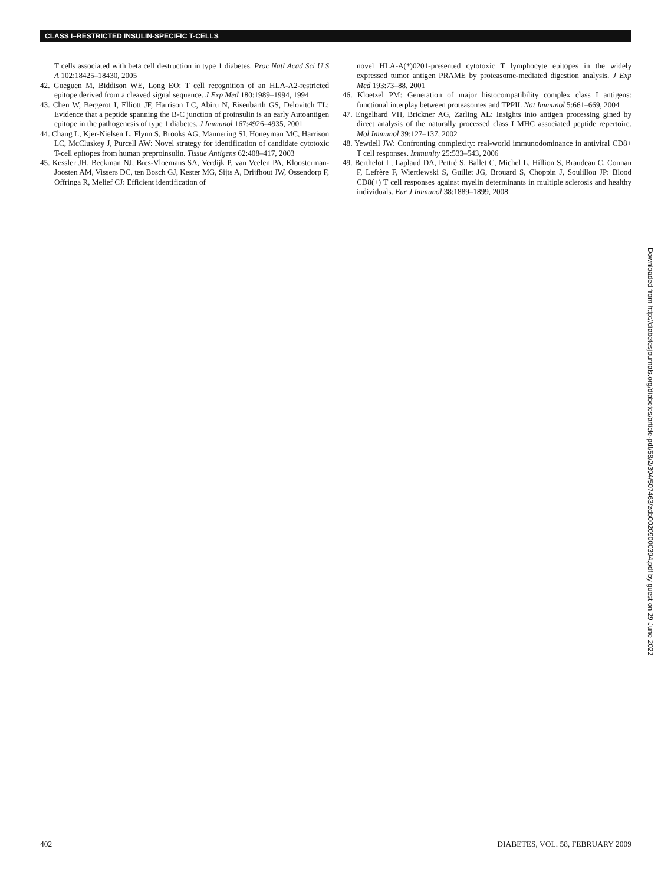CLASS I–RESTRICTED INSULIN-SPECIFIC T-CELLS
T cells associated with beta cell destruction in type 1 diabetes. Proc Natl Acad Sci U S A 102:18425–18430, 2005
42. Gueguen M, Biddison WE, Long EO: T cell recognition of an HLA-A2-restricted epitope derived from a cleaved signal sequence. J Exp Med 180:1989–1994, 1994
43. Chen W, Bergerot I, Elliott JF, Harrison LC, Abiru N, Eisenbarth GS, Delovitch TL: Evidence that a peptide spanning the B-C junction of proinsulin is an early Autoantigen epitope in the pathogenesis of type 1 diabetes. J Immunol 167:4926–4935, 2001
44. Chang L, Kjer-Nielsen L, Flynn S, Brooks AG, Mannering SI, Honeyman MC, Harrison LC, McCluskey J, Purcell AW: Novel strategy for identification of candidate cytotoxic T-cell epitopes from human preproinsulin. Tissue Antigens 62:408–417, 2003
45. Kessler JH, Beekman NJ, Bres-Vloemans SA, Verdijk P, van Veelen PA, Kloosterman-Joosten AM, Vissers DC, ten Bosch GJ, Kester MG, Sijts A, Drijfhout JW, Ossendorp F, Offringa R, Melief CJ: Efficient identification of
novel HLA-A(*)0201-presented cytotoxic T lymphocyte epitopes in the widely expressed tumor antigen PRAME by proteasome-mediated digestion analysis. J Exp Med 193:73–88, 2001
46. Kloetzel PM: Generation of major histocompatibility complex class I antigens: functional interplay between proteasomes and TPPII. Nat Immunol 5:661–669, 2004
47. Engelhard VH, Brickner AG, Zarling AL: Insights into antigen processing gined by direct analysis of the naturally processed class I MHC associated peptide repertoire. Mol Immunol 39:127–137, 2002
48. Yewdell JW: Confronting complexity: real-world immunodominance in antiviral CD8+ T cell responses. Immunity 25:533–543, 2006
49. Berthelot L, Laplaud DA, Pettré S, Ballet C, Michel L, Hillion S, Braudeau C, Connan F, Lefrère F, Wiertlewski S, Guillet JG, Brouard S, Choppin J, Soulillou JP: Blood CD8(+) T cell responses against myelin determinants in multiple sclerosis and healthy individuals. Eur J Immunol 38:1889–1899, 2008
Downloaded from http://diabetesjournals.org/diabetes/article-pdf/58/2/394/507463/zdb00209000394.pdf by guest on 29 June 2022
402 DIABETES, VOL. 58, FEBRUARY 2009